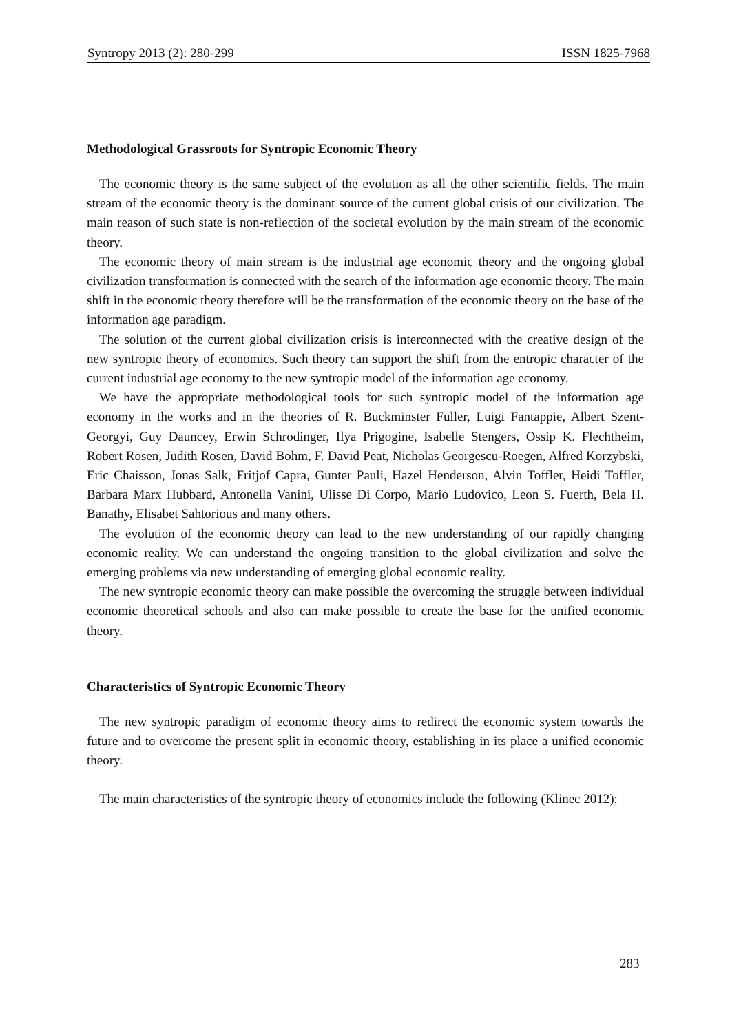Syntropy 2013 (2): 280-299 ISSN 1825-7968
Methodological Grassroots for Syntropic Economic Theory
The economic theory is the same subject of the evolution as all the other scientific fields. The main stream of the economic theory is the dominant source of the current global crisis of our civilization. The main reason of such state is non-reflection of the societal evolution by the main stream of the economic theory.
The economic theory of main stream is the industrial age economic theory and the ongoing global civilization transformation is connected with the search of the information age economic theory. The main shift in the economic theory therefore will be the transformation of the economic theory on the base of the information age paradigm.
The solution of the current global civilization crisis is interconnected with the creative design of the new syntropic theory of economics. Such theory can support the shift from the entropic character of the current industrial age economy to the new syntropic model of the information age economy.
We have the appropriate methodological tools for such syntropic model of the information age economy in the works and in the theories of R. Buckminster Fuller, Luigi Fantappie, Albert Szent-Georgyi, Guy Dauncey, Erwin Schrodinger, Ilya Prigogine, Isabelle Stengers, Ossip K. Flechtheim, Robert Rosen, Judith Rosen, David Bohm, F. David Peat, Nicholas Georgescu-Roegen, Alfred Korzybski, Eric Chaisson, Jonas Salk, Fritjof Capra, Gunter Pauli, Hazel Henderson, Alvin Toffler, Heidi Toffler, Barbara Marx Hubbard, Antonella Vanini, Ulisse Di Corpo, Mario Ludovico, Leon S. Fuerth, Bela H. Banathy, Elisabet Sahtorious and many others.
The evolution of the economic theory can lead to the new understanding of our rapidly changing economic reality. We can understand the ongoing transition to the global civilization and solve the emerging problems via new understanding of emerging global economic reality.
The new syntropic economic theory can make possible the overcoming the struggle between individual economic theoretical schools and also can make possible to create the base for the unified economic theory.
Characteristics of Syntropic Economic Theory
The new syntropic paradigm of economic theory aims to redirect the economic system towards the future and to overcome the present split in economic theory, establishing in its place a unified economic theory.
The main characteristics of the syntropic theory of economics include the following (Klinec 2012):
283